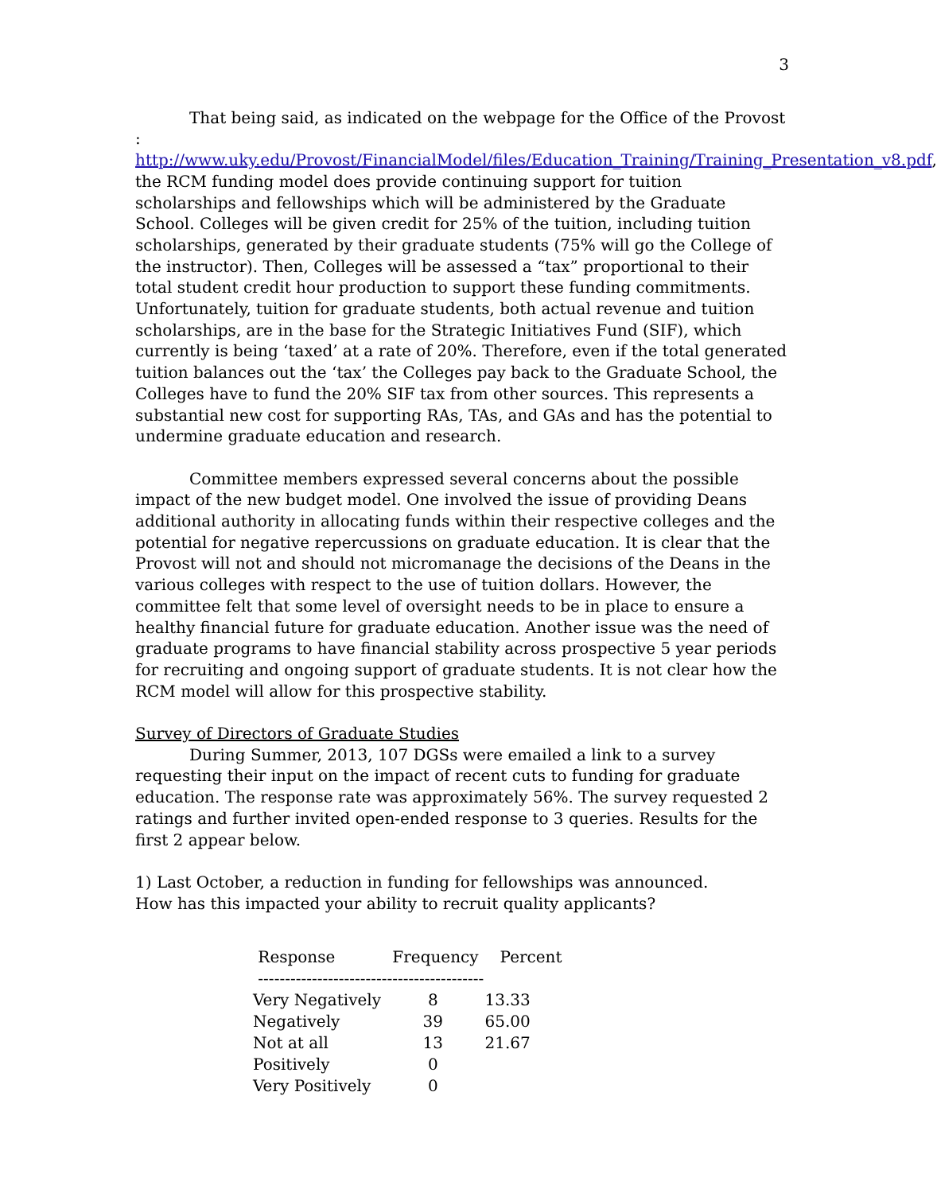3
That being said, as indicated on the webpage for the Office of the Provost : http://www.uky.edu/Provost/FinancialModel/files/Education_Training/Training_Presentation_v8.pdf, the RCM funding model does provide continuing support for tuition scholarships and fellowships which will be administered by the Graduate School. Colleges will be given credit for 25% of the tuition, including tuition scholarships, generated by their graduate students (75% will go the College of the instructor). Then, Colleges will be assessed a “tax” proportional to their total student credit hour production to support these funding commitments. Unfortunately, tuition for graduate students, both actual revenue and tuition scholarships, are in the base for the Strategic Initiatives Fund (SIF), which currently is being ‘taxed’ at a rate of 20%. Therefore, even if the total generated tuition balances out the ‘tax’ the Colleges pay back to the Graduate School, the Colleges have to fund the 20% SIF tax from other sources. This represents a substantial new cost for supporting RAs, TAs, and GAs and has the potential to undermine graduate education and research.
Committee members expressed several concerns about the possible impact of the new budget model. One involved the issue of providing Deans additional authority in allocating funds within their respective colleges and the potential for negative repercussions on graduate education. It is clear that the Provost will not and should not micromanage the decisions of the Deans in the various colleges with respect to the use of tuition dollars. However, the committee felt that some level of oversight needs to be in place to ensure a healthy financial future for graduate education. Another issue was the need of graduate programs to have financial stability across prospective 5 year periods for recruiting and ongoing support of graduate students. It is not clear how the RCM model will allow for this prospective stability.
Survey of Directors of Graduate Studies
During Summer, 2013, 107 DGSs were emailed a link to a survey requesting their input on the impact of recent cuts to funding for graduate education. The response rate was approximately 56%. The survey requested 2 ratings and further invited open-ended response to 3 queries. Results for the first 2 appear below.
1) Last October, a reduction in funding for fellowships was announced.
How has this impacted your ability to recruit quality applicants?
| Response | Frequency | Percent |
| --- | --- | --- |
| ------------------------------------------ | | |
| Very Negatively | 8 | 13.33 |
| Negatively | 39 | 65.00 |
| Not at all | 13 | 21.67 |
| Positively | 0 | |
| Very Positively | 0 | |